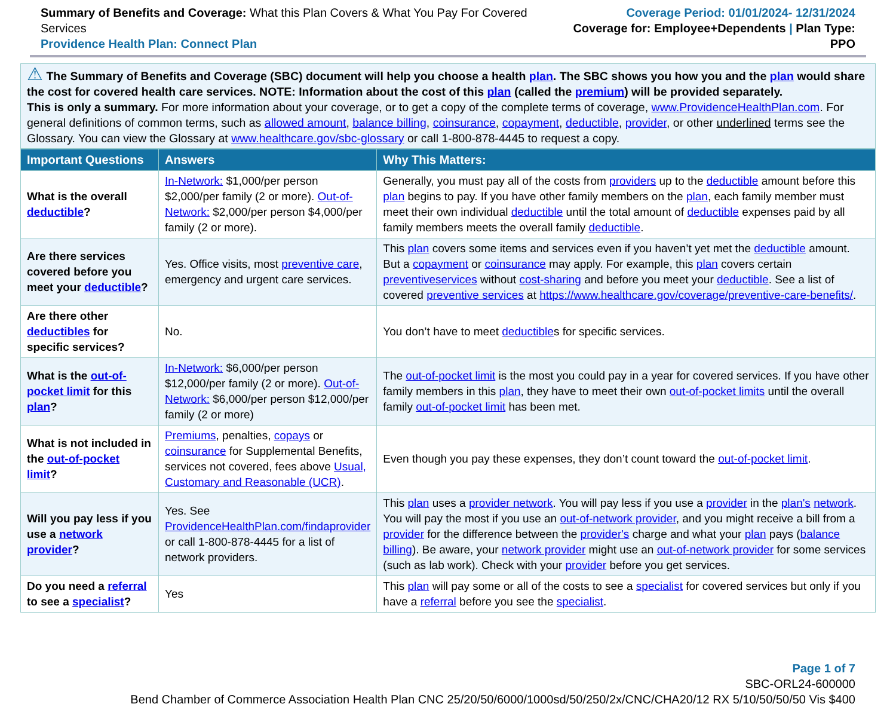Summary of Benefits and Coverage: What this Plan Covers & What You Pay For Covered Services
Providence Health Plan: Connect Plan
Coverage Period: 01/01/2024- 12/31/2024
Coverage for: Employee+Dependents | Plan Type: PPO
⚠ The Summary of Benefits and Coverage (SBC) document will help you choose a health plan. The SBC shows you how you and the plan would share the cost for covered health care services. NOTE: Information about the cost of this plan (called the premium) will be provided separately.
This is only a summary. For more information about your coverage, or to get a copy of the complete terms of coverage, www.ProvidenceHealthPlan.com. For general definitions of common terms, such as allowed amount, balance billing, coinsurance, copayment, deductible, provider, or other underlined terms see the Glossary. You can view the Glossary at www.healthcare.gov/sbc-glossary or call 1-800-878-4445 to request a copy.
| Important Questions | Answers | Why This Matters: |
| --- | --- | --- |
| What is the overall deductible ? | In-Network: $1,000/per person $2,000/per family (2 or more). Out-of-Network: $2,000/per person $4,000/per family (2 or more). | Generally, you must pay all of the costs from providers up to the deductible amount before this plan begins to pay. If you have other family members on the plan , each family member must meet their own individual deductible until the total amount of deductible expenses paid by all family members meets the overall family deductible . |
| Are there services covered before you meet your deductible ? | Yes. Office visits, most preventive care , emergency and urgent care services. | This plan covers some items and services even if you haven’t yet met the deductible amount. But a copayment or coinsurance may apply. For example, this plan covers certain preventiveservices without cost-sharing and before you meet your deductible . See a list of covered preventive services at https://www.healthcare.gov/coverage/preventive-care-benefits/ . |
| Are there other deductibles for specific services? | No. | You don’t have to meet deductible s for specific services. |
| What is the out-of-pocket limit for this plan ? | In-Network: $6,000/per person $12,000/per family (2 or more). Out-of-Network: $6,000/per person $12,000/per family (2 or more) | The out-of-pocket limit is the most you could pay in a year for covered services. If you have other family members in this plan , they have to meet their own out-of-pocket limits until the overall family out-of-pocket limit has been met. |
| What is not included in the out-of-pocket limit ? | Premiums , penalties, copays or coinsurance for Supplemental Benefits, services not covered, fees above Usual, Customary and Reasonable (UCR) . | Even though you pay these expenses, they don’t count toward the out-of-pocket limit . |
| Will you pay less if you use a network provider ? | Yes. See ProvidenceHealthPlan.com/findaprovider or call 1-800-878-4445 for a list of network providers. | This plan uses a provider network . You will pay less if you use a provider in the plan's network . You will pay the most if you use an out-of-network provider , and you might receive a bill from a provider for the difference between the provider's charge and what your plan pays ( balance billing ). Be aware, your network provider might use an out-of-network provider for some services (such as lab work). Check with your provider before you get services. |
| Do you need a referral to see a specialist ? | Yes | This plan will pay some or all of the costs to see a specialist for covered services but only if you have a referral before you see the specialist . |
Page 1 of 7
SBC-ORL24-600000
Bend Chamber of Commerce Association Health Plan CNC 25/20/50/6000/1000sd/50/250/2x/CNC/CHA20/12 RX 5/10/50/50/50 Vis $400